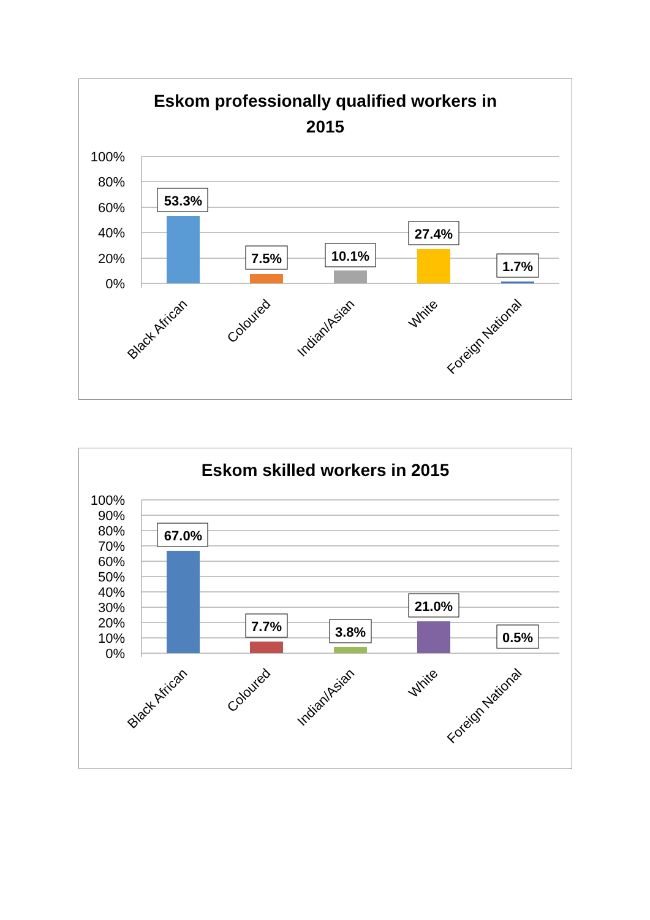Eskom professionally qualified workers in
2015
100%
80%
60%
40%
20%
0%
53.3%
7.5%
10.1%
27.4%
1.7%
Black African
Coloured
Indian/Asian
White
Foreign National
Eskom skilled workers in 2015
100%
90%
80%
70%
60%
50%
40%
30%
20%
10%
0%
67.0%
7.7%
3.8%
21.0%
0.5%
Black African
Coloured
Indian/Asian
White
Foreign National